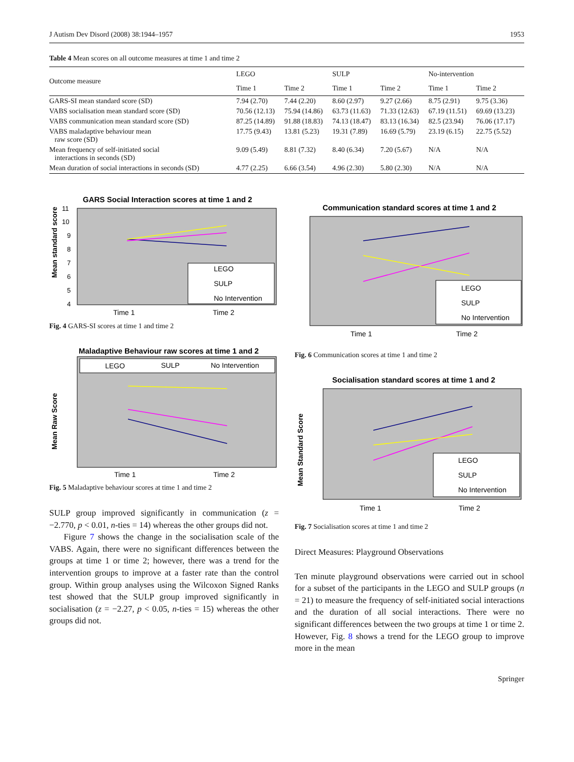J Autism Dev Disord (2008) 38:1944–1957 1953
Table 4 Mean scores on all outcome measures at time 1 and time 2
| Outcome measure | LEGO | | SULP | | No-intervention | |
| --- | --- | --- | --- | --- | --- | --- |
| | Time 1 | Time 2 | Time 1 | Time 2 | Time 1 | Time 2 |
| GARS-SI mean standard score (SD) | 7.94 (2.70) | 7.44 (2.20) | 8.60 (2.97) | 9.27 (2.66) | 8.75 (2.91) | 9.75 (3.36) |
| VABS socialisation mean standard score (SD) | 70.56 (12.13) | 75.94 (14.86) | 63.73 (11.63) | 71.33 (12.63) | 67.19 (11.51) | 69.69 (13.23) |
| VABS communication mean standard score (SD) | 87.25 (14.89) | 91.88 (18.83) | 74.13 (18.47) | 83.13 (16.34) | 82.5 (23.94) | 76.06 (17.17) |
| VABS maladaptive behaviour mean raw score (SD) | 17.75 (9.43) | 13.81 (5.23) | 19.31 (7.89) | 16.69 (5.79) | 23.19 (6.15) | 22.75 (5.52) |
| Mean frequency of self-initiated social interactions in seconds (SD) | 9.09 (5.49) | 8.81 (7.32) | 8.40 (6.34) | 7.20 (5.67) | N/A | N/A |
| Mean duration of social interactions in seconds (SD) | 4.77 (2.25) | 6.66 (3.54) | 4.96 (2.30) | 5.80 (2.30) | N/A | N/A |
GARS Social Interaction scores at time 1 and 2
Mean standard score
11
10
9
8
7
6
5
4
LEGO
SULP
No Intervention
Time 1
Time 2
Fig. 4 GARS-SI scores at time 1 and time 2
Maladaptive Behaviour raw scores at time 1 and 2
Mean Raw Score
LEGO
SULP
No Intervention
Time 1
Time 2
Fig. 5 Maladaptive behaviour scores at time 1 and time 2
SULP group improved significantly in communication (z = −2.770, p < 0.01, n-ties = 14) whereas the other groups did not.
Figure 7 shows the change in the socialisation scale of the VABS. Again, there were no significant differences between the groups at time 1 or time 2; however, there was a trend for the intervention groups to improve at a faster rate than the control group. Within group analyses using the Wilcoxon Signed Ranks test showed that the SULP group improved significantly in socialisation (z = −2.27, p < 0.05, n-ties = 15) whereas the other groups did not.
Communication standard scores at time 1 and 2
LEGO
SULP
No Intervention
Time 1
Time 2
Fig. 6 Communication scores at time 1 and time 2
Socialisation standard scores at time 1 and 2
Mean Standard Score
LEGO
SULP
No Intervention
Time 1
Time 2
Fig. 7 Socialisation scores at time 1 and time 2
Direct Measures: Playground Observations
Ten minute playground observations were carried out in school for a subset of the participants in the LEGO and SULP groups (n = 21) to measure the frequency of self-initiated social interactions and the duration of all social interactions. There were no significant differences between the two groups at time 1 or time 2. However, Fig. 8 shows a trend for the LEGO group to improve more in the mean
Springer